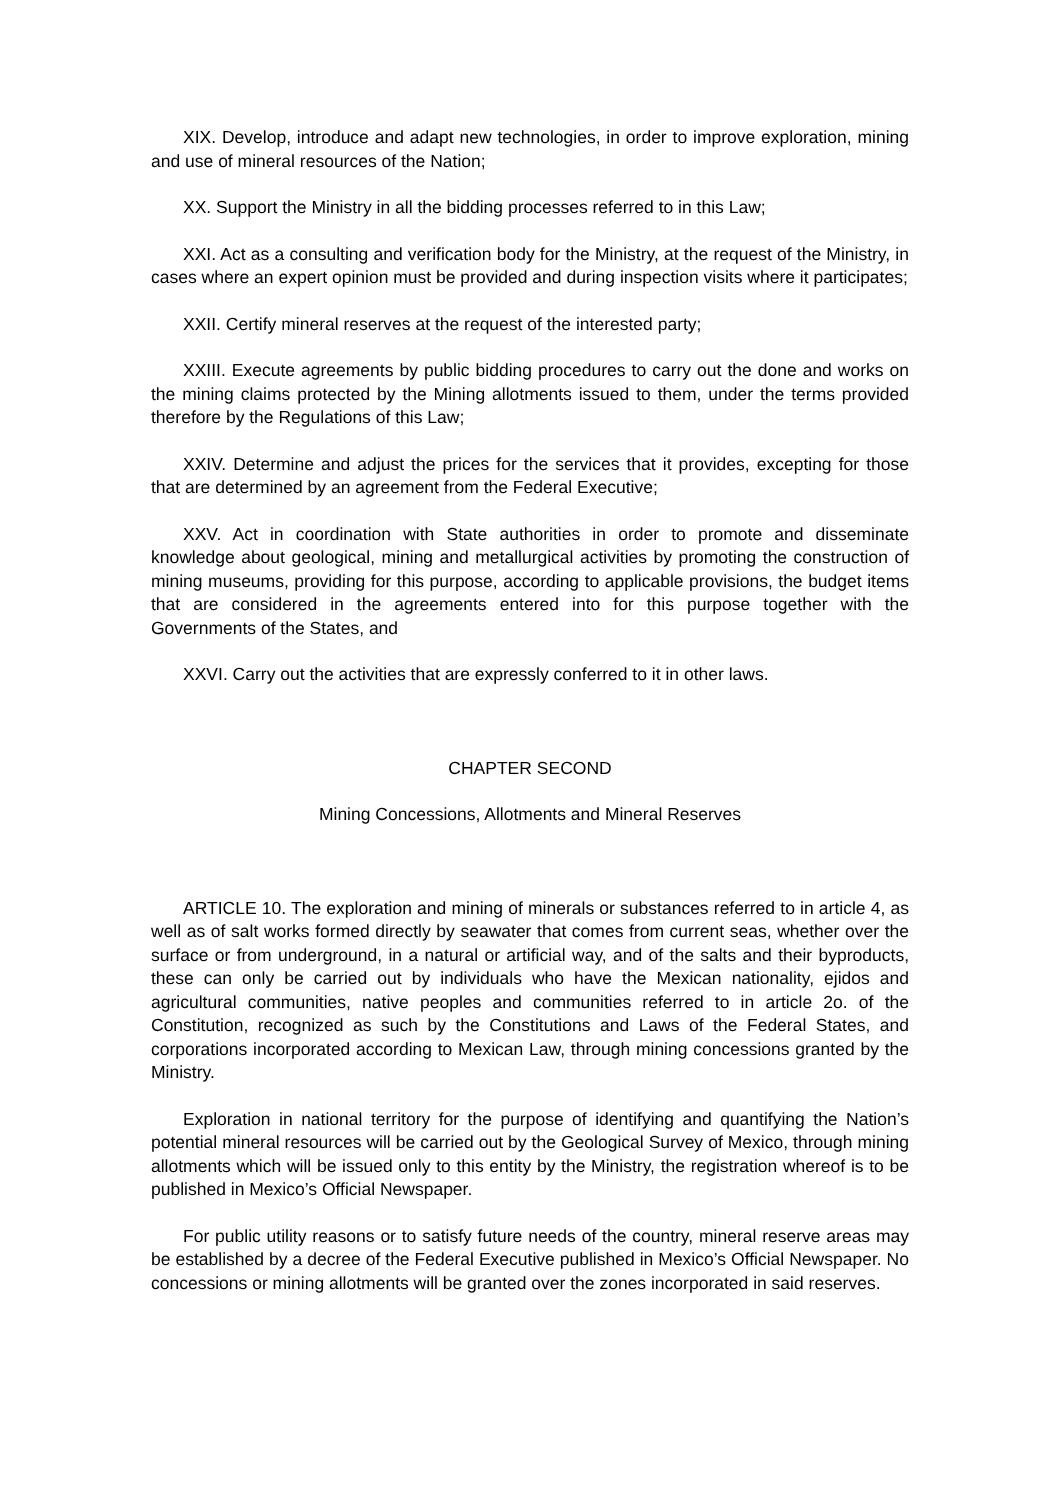XIX. Develop, introduce and adapt new technologies, in order to improve exploration, mining and use of mineral resources of the Nation;
XX. Support the Ministry in all the bidding processes referred to in this Law;
XXI. Act as a consulting and verification body for the Ministry, at the request of the Ministry, in cases where an expert opinion must be provided and during inspection visits where it participates;
XXII. Certify mineral reserves at the request of the interested party;
XXIII. Execute agreements by public bidding procedures to carry out the done and works on the mining claims protected by the Mining allotments issued to them, under the terms provided therefore by the Regulations of this Law;
XXIV. Determine and adjust the prices for the services that it provides, excepting for those that are determined by an agreement from the Federal Executive;
XXV. Act in coordination with State authorities in order to promote and disseminate knowledge about geological, mining and metallurgical activities by promoting the construction of mining museums, providing for this purpose, according to applicable provisions, the budget items that are considered in the agreements entered into for this purpose together with the Governments of the States, and
XXVI. Carry out the activities that are expressly conferred to it in other laws.
CHAPTER SECOND
Mining Concessions, Allotments and Mineral Reserves
ARTICLE 10. The exploration and mining of minerals or substances referred to in article 4, as well as of salt works formed directly by seawater that comes from current seas, whether over the surface or from underground, in a natural or artificial way, and of the salts and their byproducts, these can only be carried out by individuals who have the Mexican nationality, ejidos and agricultural communities, native peoples and communities referred to in article 2o. of the Constitution, recognized as such by the Constitutions and Laws of the Federal States, and corporations incorporated according to Mexican Law, through mining concessions granted by the Ministry.
Exploration in national territory for the purpose of identifying and quantifying the Nation’s potential mineral resources will be carried out by the Geological Survey of Mexico, through mining allotments which will be issued only to this entity by the Ministry, the registration whereof is to be published in Mexico’s Official Newspaper.
For public utility reasons or to satisfy future needs of the country, mineral reserve areas may be established by a decree of the Federal Executive published in Mexico’s Official Newspaper. No concessions or mining allotments will be granted over the zones incorporated in said reserves.